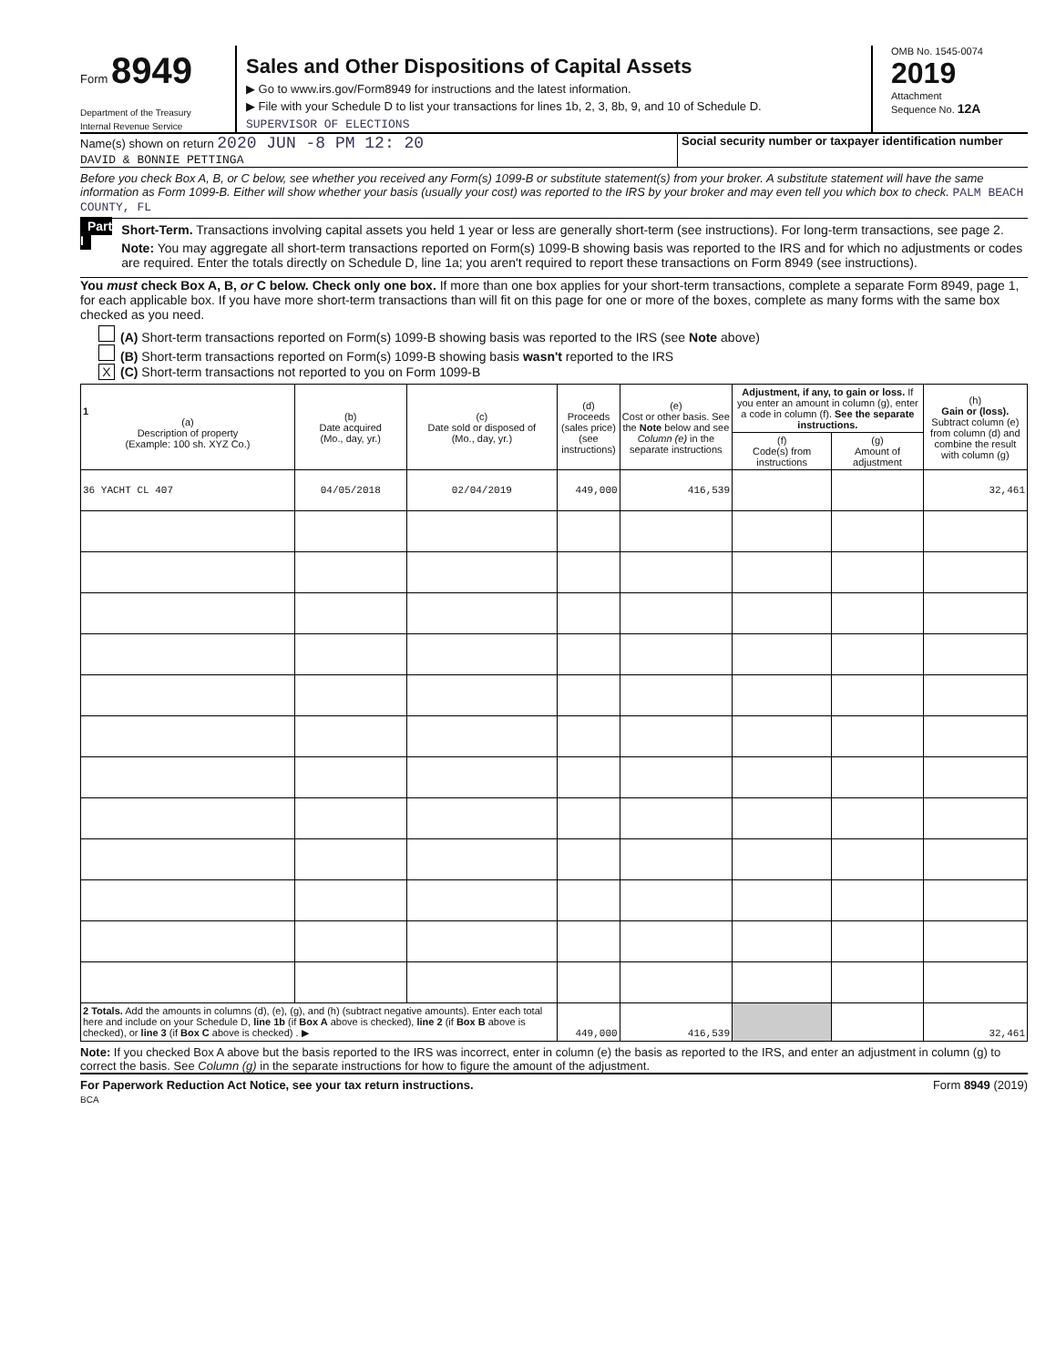Form 8949
Department of the Treasury
Internal Revenue Service
Sales and Other Dispositions of Capital Assets
▶ Go to www.irs.gov/Form8949 for instructions and the latest information.
▶ File with your Schedule D to list your transactions for lines 1b, 2, 3, 8b, 9, and 10 of Schedule D.
SUPERVISOR OF ELECTIONS
OMB No. 1545-0074
2019
Attachment
Sequence No. 12A
Name(s) shown on return 2020 JUN -8 PM 12: 20
DAVID & BONNIE PETTINGA
Social security number or taxpayer identification number
Before you check Box A, B, or C below, see whether you received any Form(s) 1099-B or substitute statement(s) from your broker. A substitute statement will have the same information as Form 1099-B. Either will show whether your basis (usually your cost) was reported to the IRS by your broker and may even tell you which box to check. PALM BEACH COUNTY, FL
Part I Short-Term. Transactions involving capital assets you held 1 year or less are generally short-term (see instructions). For long-term transactions, see page 2.
Note: You may aggregate all short-term transactions reported on Form(s) 1099-B showing basis was reported to the IRS and for which no adjustments or codes are required. Enter the totals directly on Schedule D, line 1a; you aren't required to report these transactions on Form 8949 (see instructions).
You must check Box A, B, or C below. Check only one box. If more than one box applies for your short-term transactions, complete a separate Form 8949, page 1, for each applicable box. If you have more short-term transactions than will fit on this page for one or more of the boxes, complete as many forms with the same box checked as you need.
(A) Short-term transactions reported on Form(s) 1099-B showing basis was reported to the IRS (see Note above)
(B) Short-term transactions reported on Form(s) 1099-B showing basis wasn't reported to the IRS
X (C) Short-term transactions not reported to you on Form 1099-B
| 1 (a) Description of property (Example: 100 sh. XYZ Co.) | (b) Date acquired (Mo., day, yr.) | (c) Date sold or disposed of (Mo., day, yr.) | (d) Proceeds (sales price) (see instructions) | (e) Cost or other basis. See the Note below and see Column (e) in the separate instructions | Adjustment, if any, to gain or loss. If you enter an amount in column (g), enter a code in column (f). See the separate instructions. | | (h) Gain or (loss). Subtract column (e) from column (d) and combine the result with column (g) |
| --- | --- | --- | --- | --- | --- | --- | --- |
| | | | | | (f) Code(s) from instructions | (g) Amount of adjustment | |
| 36 YACHT CL 407 | 04/05/2018 | 02/04/2019 | 449,000 | 416,539 | | | 32,461 |
| 2 Totals. Add the amounts in columns (d), (e), (g), and (h) (subtract negative amounts). Enter each total here and include on your Schedule D, line 1b (if Box A above is checked), line 2 (if Box B above is checked), or line 3 (if Box C above is checked) . ▶ | | | 449,000 | 416,539 | | | 32,461 |
Note: If you checked Box A above but the basis reported to the IRS was incorrect, enter in column (e) the basis as reported to the IRS, and enter an adjustment in column (g) to correct the basis. See Column (g) in the separate instructions for how to figure the amount of the adjustment.
For Paperwork Reduction Act Notice, see your tax return instructions.
BCA
Form 8949 (2019)